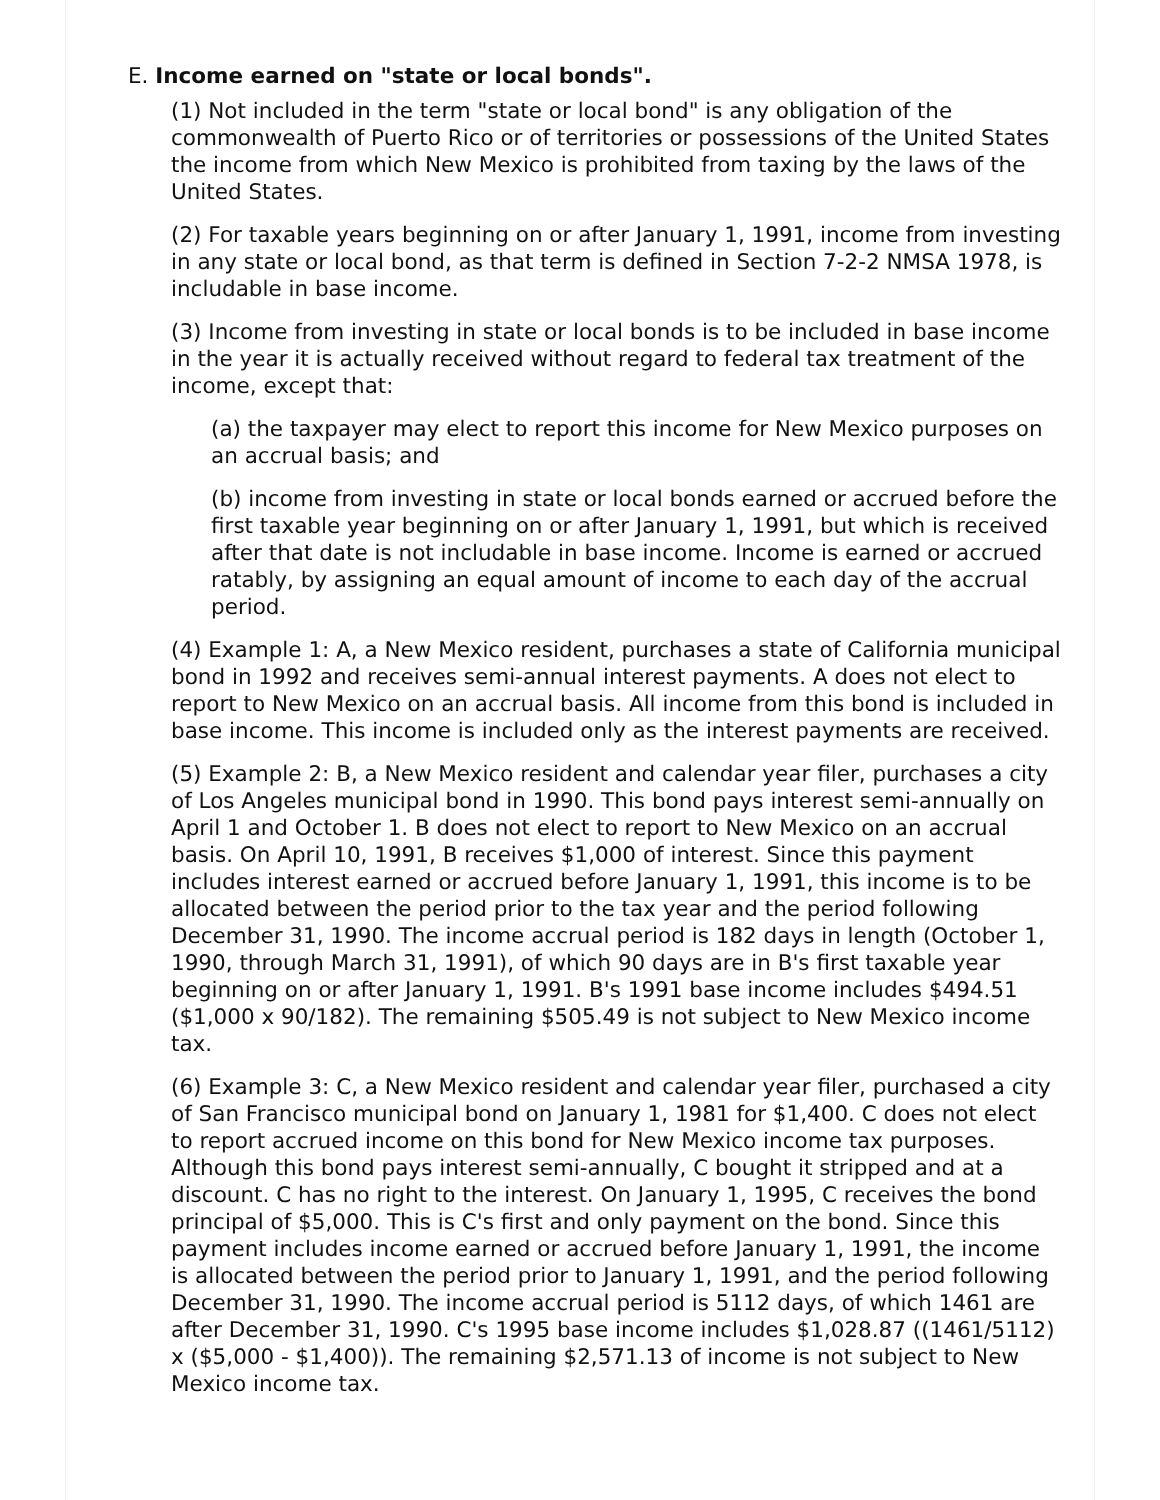E. Income earned on "state or local bonds".
(1) Not included in the term "state or local bond" is any obligation of the commonwealth of Puerto Rico or of territories or possessions of the United States the income from which New Mexico is prohibited from taxing by the laws of the United States.
(2) For taxable years beginning on or after January 1, 1991, income from investing in any state or local bond, as that term is defined in Section 7-2-2 NMSA 1978, is includable in base income.
(3) Income from investing in state or local bonds is to be included in base income in the year it is actually received without regard to federal tax treatment of the income, except that:
(a) the taxpayer may elect to report this income for New Mexico purposes on an accrual basis; and
(b) income from investing in state or local bonds earned or accrued before the first taxable year beginning on or after January 1, 1991, but which is received after that date is not includable in base income. Income is earned or accrued ratably, by assigning an equal amount of income to each day of the accrual period.
(4) Example 1: A, a New Mexico resident, purchases a state of California municipal bond in 1992 and receives semi-annual interest payments. A does not elect to report to New Mexico on an accrual basis. All income from this bond is included in base income. This income is included only as the interest payments are received.
(5) Example 2: B, a New Mexico resident and calendar year filer, purchases a city of Los Angeles municipal bond in 1990. This bond pays interest semi-annually on April 1 and October 1. B does not elect to report to New Mexico on an accrual basis. On April 10, 1991, B receives $1,000 of interest. Since this payment includes interest earned or accrued before January 1, 1991, this income is to be allocated between the period prior to the tax year and the period following December 31, 1990. The income accrual period is 182 days in length (October 1, 1990, through March 31, 1991), of which 90 days are in B's first taxable year beginning on or after January 1, 1991. B's 1991 base income includes $494.51 ($1,000 x 90/182). The remaining $505.49 is not subject to New Mexico income tax.
(6) Example 3: C, a New Mexico resident and calendar year filer, purchased a city of San Francisco municipal bond on January 1, 1981 for $1,400. C does not elect to report accrued income on this bond for New Mexico income tax purposes. Although this bond pays interest semi-annually, C bought it stripped and at a discount. C has no right to the interest. On January 1, 1995, C receives the bond principal of $5,000. This is C's first and only payment on the bond. Since this payment includes income earned or accrued before January 1, 1991, the income is allocated between the period prior to January 1, 1991, and the period following December 31, 1990. The income accrual period is 5112 days, of which 1461 are after December 31, 1990. C's 1995 base income includes $1,028.87 ((1461/5112) x ($5,000 - $1,400)). The remaining $2,571.13 of income is not subject to New Mexico income tax.